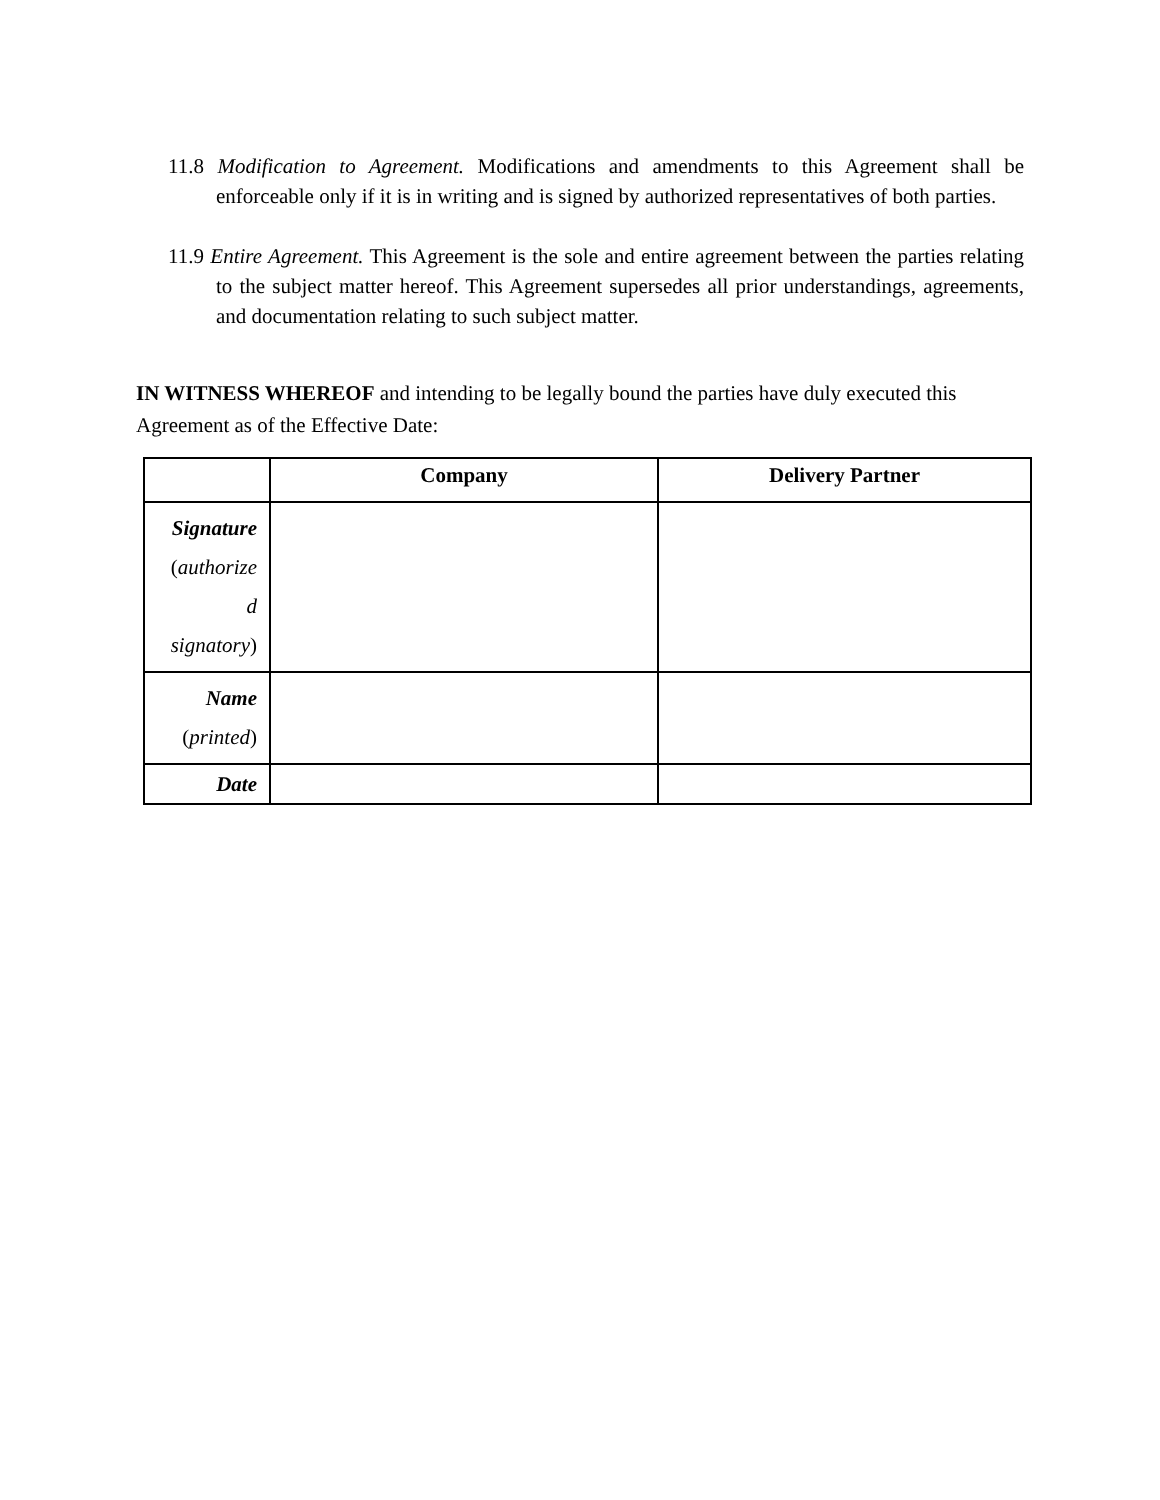11.8 Modification to Agreement. Modifications and amendments to this Agreement shall be enforceable only if it is in writing and is signed by authorized representatives of both parties.
11.9 Entire Agreement. This Agreement is the sole and entire agreement between the parties relating to the subject matter hereof. This Agreement supersedes all prior understandings, agreements, and documentation relating to such subject matter.
IN WITNESS WHEREOF and intending to be legally bound the parties have duly executed this Agreement as of the Effective Date:
| | Company | Delivery Partner |
| --- | --- | --- |
| Signature ( authorize d signatory ) | | |
| Name ( printed ) | | |
| Date | | |